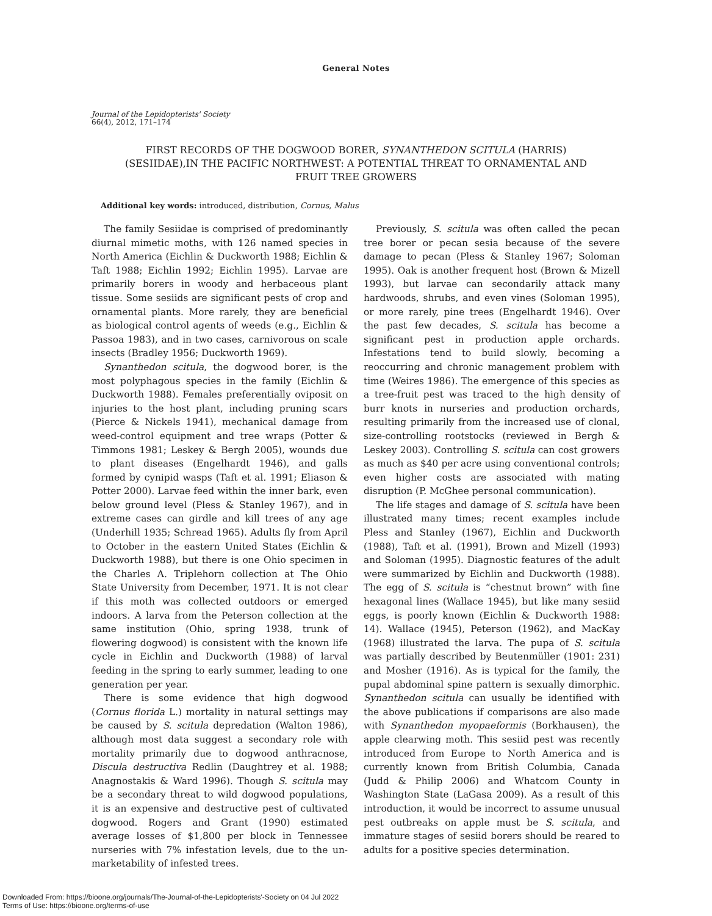General Notes
Journal of the Lepidopterists' Society
66(4), 2012, 171–174
FIRST RECORDS OF THE DOGWOOD BORER, SYNANTHEDON SCITULA (HARRIS)(SESIIDAE),IN THE PACIFIC NORTHWEST: A POTENTIAL THREAT TO ORNAMENTAL AND FRUIT TREE GROWERS
Additional key words: introduced, distribution, Cornus, Malus
The family Sesiidae is comprised of predominantly diurnal mimetic moths, with 126 named species in North America (Eichlin & Duckworth 1988; Eichlin & Taft 1988; Eichlin 1992; Eichlin 1995). Larvae are primarily borers in woody and herbaceous plant tissue. Some sesiids are significant pests of crop and ornamental plants. More rarely, they are beneficial as biological control agents of weeds (e.g., Eichlin & Passoa 1983), and in two cases, carnivorous on scale insects (Bradley 1956; Duckworth 1969).
Synanthedon scitula, the dogwood borer, is the most polyphagous species in the family (Eichlin & Duckworth 1988). Females preferentially oviposit on injuries to the host plant, including pruning scars (Pierce & Nickels 1941), mechanical damage from weed-control equipment and tree wraps (Potter & Timmons 1981; Leskey & Bergh 2005), wounds due to plant diseases (Engelhardt 1946), and galls formed by cynipid wasps (Taft et al. 1991; Eliason & Potter 2000). Larvae feed within the inner bark, even below ground level (Pless & Stanley 1967), and in extreme cases can girdle and kill trees of any age (Underhill 1935; Schread 1965). Adults fly from April to October in the eastern United States (Eichlin & Duckworth 1988), but there is one Ohio specimen in the Charles A. Triplehorn collection at The Ohio State University from December, 1971. It is not clear if this moth was collected outdoors or emerged indoors. A larva from the Peterson collection at the same institution (Ohio, spring 1938, trunk of flowering dogwood) is consistent with the known life cycle in Eichlin and Duckworth (1988) of larval feeding in the spring to early summer, leading to one generation per year.
There is some evidence that high dogwood (Cornus florida L.) mortality in natural settings may be caused by S. scitula depredation (Walton 1986), although most data suggest a secondary role with mortality primarily due to dogwood anthracnose, Discula destructiva Redlin (Daughtrey et al. 1988; Anagnostakis & Ward 1996). Though S. scitula may be a secondary threat to wild dogwood populations, it is an expensive and destructive pest of cultivated dogwood. Rogers and Grant (1990) estimated average losses of $1,800 per block in Tennessee nurseries with 7% infestation levels, due to the un-marketability of infested trees.
Previously, S. scitula was often called the pecan tree borer or pecan sesia because of the severe damage to pecan (Pless & Stanley 1967; Soloman 1995). Oak is another frequent host (Brown & Mizell 1993), but larvae can secondarily attack many hardwoods, shrubs, and even vines (Soloman 1995), or more rarely, pine trees (Engelhardt 1946). Over the past few decades, S. scitula has become a significant pest in production apple orchards. Infestations tend to build slowly, becoming a reoccurring and chronic management problem with time (Weires 1986). The emergence of this species as a tree-fruit pest was traced to the high density of burr knots in nurseries and production orchards, resulting primarily from the increased use of clonal, size-controlling rootstocks (reviewed in Bergh & Leskey 2003). Controlling S. scitula can cost growers as much as $40 per acre using conventional controls; even higher costs are associated with mating disruption (P. McGhee personal communication).
The life stages and damage of S. scitula have been illustrated many times; recent examples include Pless and Stanley (1967), Eichlin and Duckworth (1988), Taft et al. (1991), Brown and Mizell (1993) and Soloman (1995). Diagnostic features of the adult were summarized by Eichlin and Duckworth (1988). The egg of S. scitula is “chestnut brown” with fine hexagonal lines (Wallace 1945), but like many sesiid eggs, is poorly known (Eichlin & Duckworth 1988: 14). Wallace (1945), Peterson (1962), and MacKay (1968) illustrated the larva. The pupa of S. scitula was partially described by Beutenmüller (1901: 231) and Mosher (1916). As is typical for the family, the pupal abdominal spine pattern is sexually dimorphic. Synanthedon scitula can usually be identified with the above publications if comparisons are also made with Synanthedon myopaeformis (Borkhausen), the apple clearwing moth. This sesiid pest was recently introduced from Europe to North America and is currently known from British Columbia, Canada (Judd & Philip 2006) and Whatcom County in Washington State (LaGasa 2009). As a result of this introduction, it would be incorrect to assume unusual pest outbreaks on apple must be S. scitula, and immature stages of sesiid borers should be reared to adults for a positive species determination.
Downloaded From: https://bioone.org/journals/The-Journal-of-the-Lepidopterists'-Society on 04 Jul 2022
Terms of Use: https://bioone.org/terms-of-use